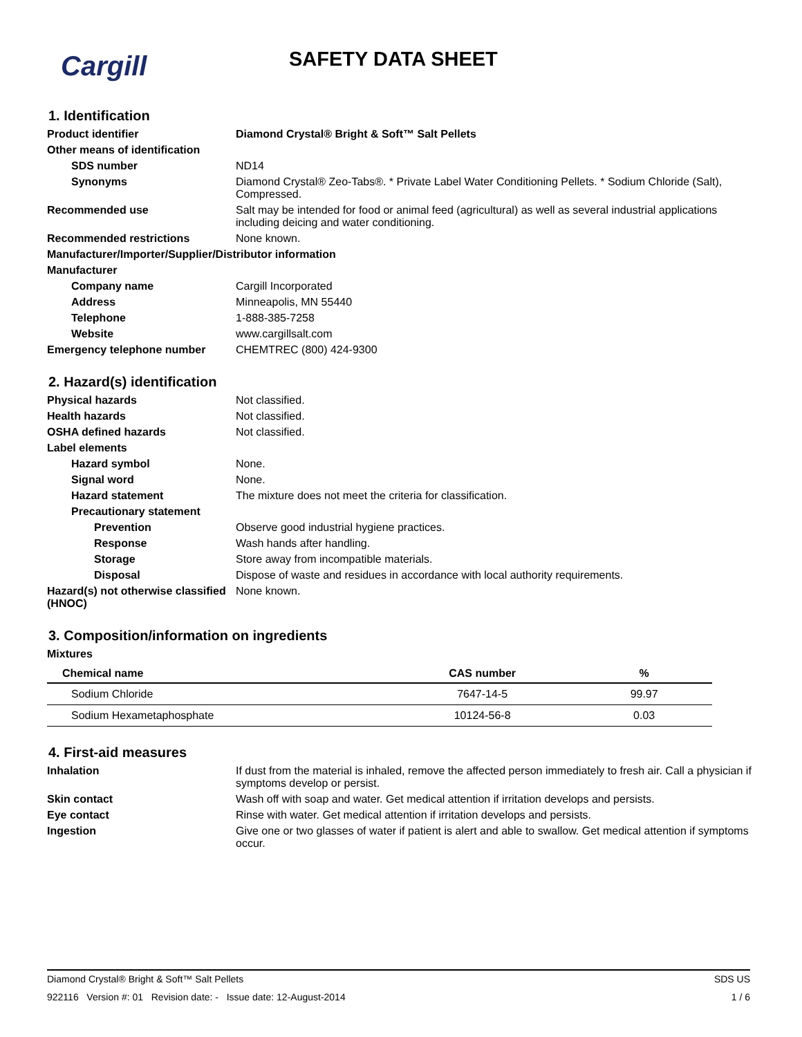Cargill
SAFETY DATA SHEET
1. Identification
Product identifier Diamond Crystal® Bright & Soft™ Salt Pellets
Other means of identification
SDS number ND14
Synonyms Diamond Crystal® Zeo-Tabs®. * Private Label Water Conditioning Pellets. * Sodium Chloride (Salt), Compressed.
Recommended use Salt may be intended for food or animal feed (agricultural) as well as several industrial applications including deicing and water conditioning.
Recommended restrictions None known.
Manufacturer/Importer/Supplier/Distributor information
Manufacturer
Company name Cargill Incorporated
Address Minneapolis, MN 55440
Telephone 1-888-385-7258
Website www.cargillsalt.com
Emergency telephone number CHEMTREC (800) 424-9300
2. Hazard(s) identification
Physical hazards Not classified.
Health hazards Not classified.
OSHA defined hazards Not classified.
Label elements
Hazard symbol None.
Signal word None.
Hazard statement The mixture does not meet the criteria for classification.
Precautionary statement
Prevention Observe good industrial hygiene practices.
Response Wash hands after handling.
Storage Store away from incompatible materials.
Disposal Dispose of waste and residues in accordance with local authority requirements.
Hazard(s) not otherwise classified (HNOC)
None known.
3. Composition/information on ingredients
Mixtures
| Chemical name | CAS number | % |
| --- | --- | --- |
| Sodium Chloride | 7647-14-5 | 99.97 |
| Sodium Hexametaphosphate | 10124-56-8 | 0.03 |
4. First-aid measures
Inhalation If dust from the material is inhaled, remove the affected person immediately to fresh air. Call a physician if symptoms develop or persist.
Skin contact Wash off with soap and water. Get medical attention if irritation develops and persists.
Eye contact Rinse with water. Get medical attention if irritation develops and persists.
Ingestion Give one or two glasses of water if patient is alert and able to swallow. Get medical attention if symptoms occur.
Diamond Crystal® Bright & Soft™ Salt Pellets SDS US
922116 Version #: 01 Revision date: - Issue date: 12-August-2014 1 / 6